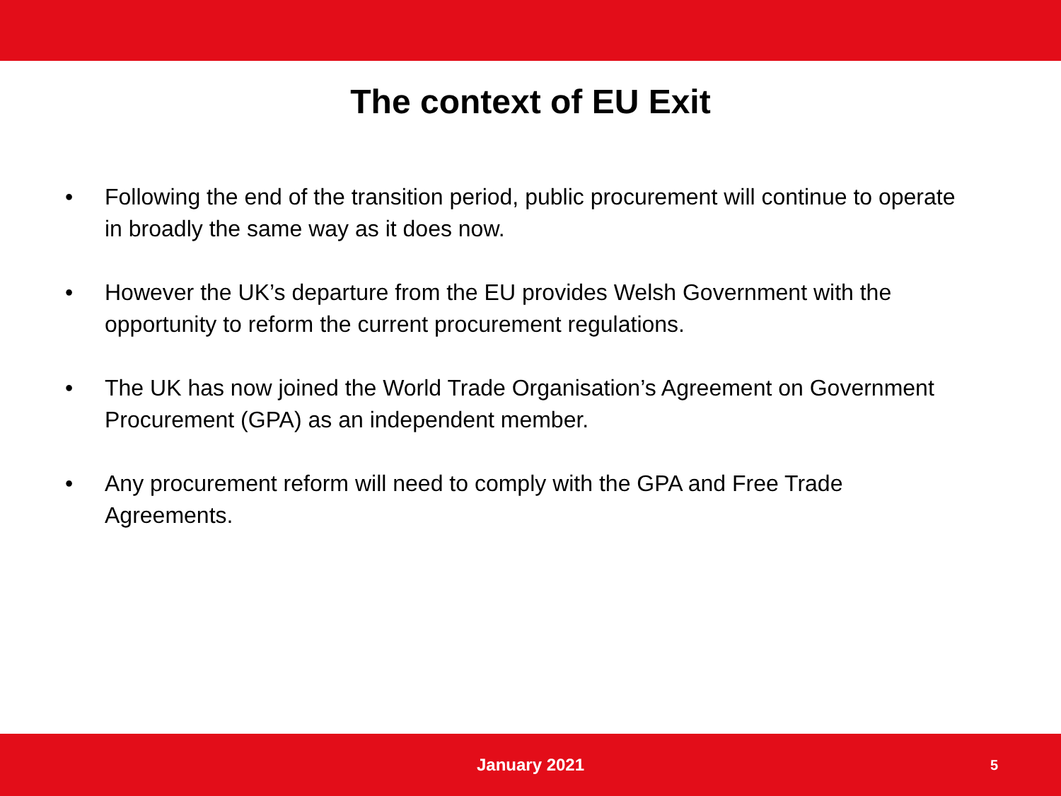The context of EU Exit
• Following the end of the transition period, public procurement will continue to operate in broadly the same way as it does now.
• However the UK’s departure from the EU provides Welsh Government with the opportunity to reform the current procurement regulations.
• The UK has now joined the World Trade Organisation’s Agreement on Government Procurement (GPA) as an independent member.
• Any procurement reform will need to comply with the GPA and Free Trade Agreements.
January 2021
5